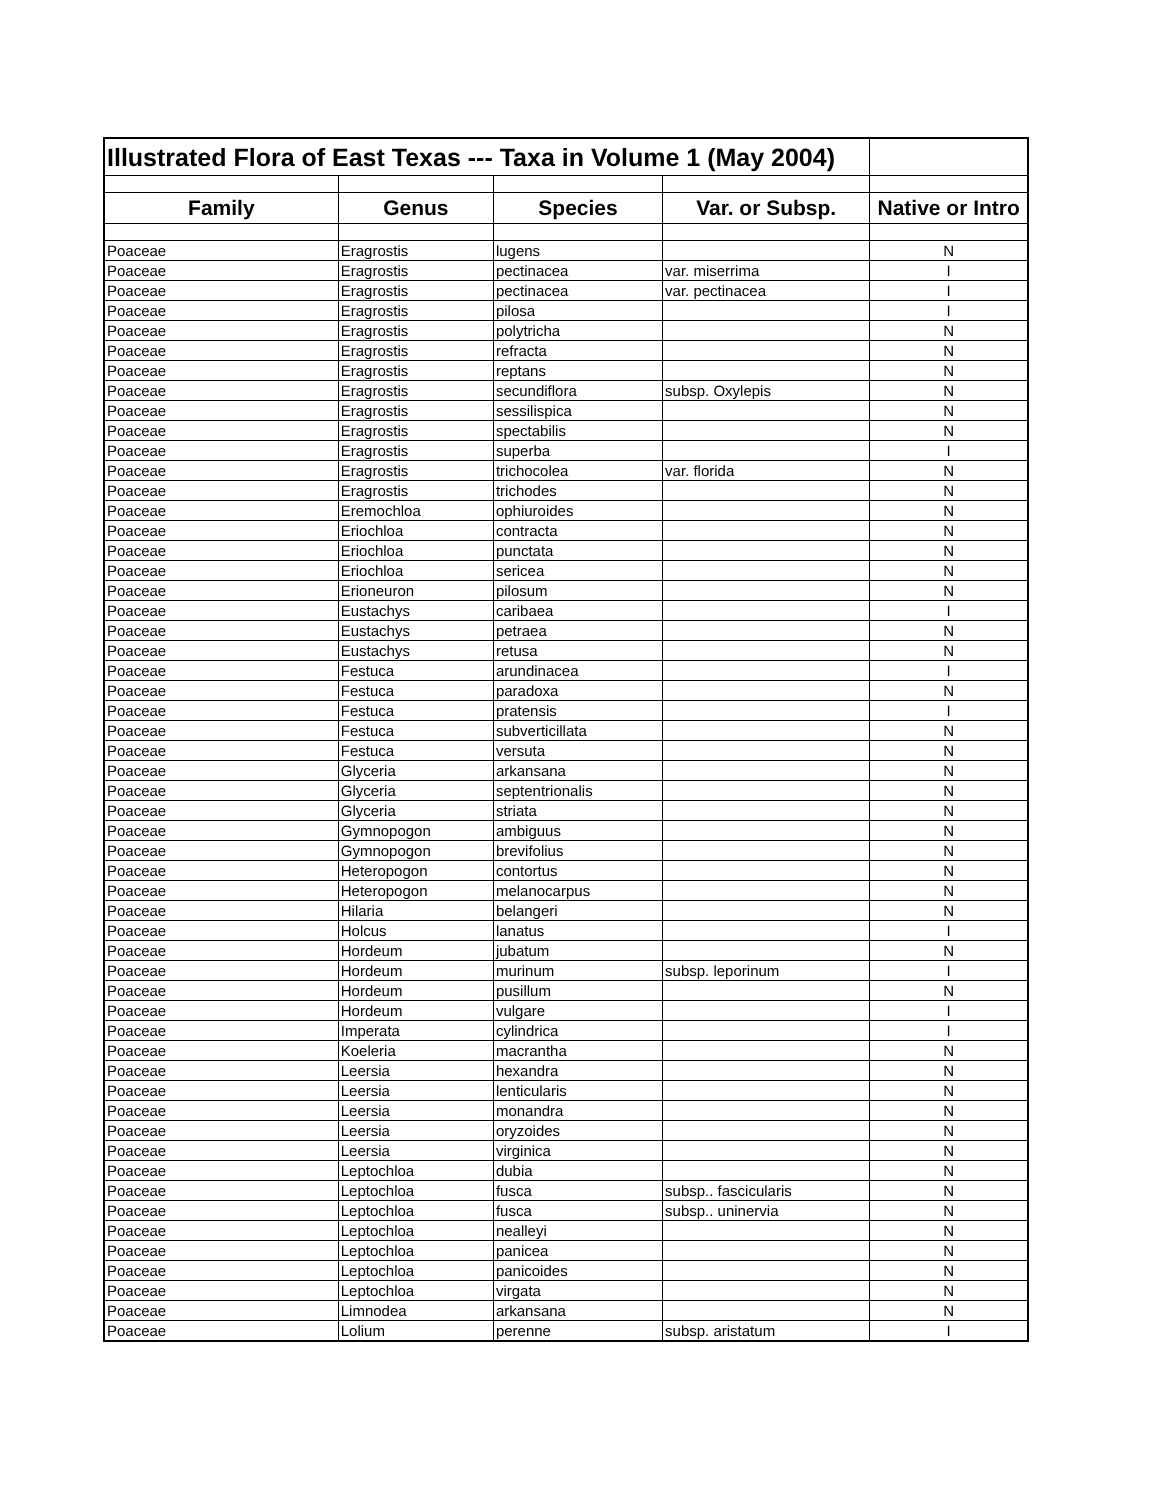| Illustrated Flora of East Texas --- Taxa in Volume 1 (May 2004) | | | | |
| Family | Genus | Species | Var. or Subsp. | Native or Intro |
| Poaceae | Eragrostis | lugens | | N |
| Poaceae | Eragrostis | pectinacea | var. miserrima | I |
| Poaceae | Eragrostis | pectinacea | var. pectinacea | I |
| Poaceae | Eragrostis | pilosa | | I |
| Poaceae | Eragrostis | polytricha | | N |
| Poaceae | Eragrostis | refracta | | N |
| Poaceae | Eragrostis | reptans | | N |
| Poaceae | Eragrostis | secundiflora | subsp. Oxylepis | N |
| Poaceae | Eragrostis | sessilispica | | N |
| Poaceae | Eragrostis | spectabilis | | N |
| Poaceae | Eragrostis | superba | | I |
| Poaceae | Eragrostis | trichocolea | var. florida | N |
| Poaceae | Eragrostis | trichodes | | N |
| Poaceae | Eremochloa | ophiuroides | | N |
| Poaceae | Eriochloa | contracta | | N |
| Poaceae | Eriochloa | punctata | | N |
| Poaceae | Eriochloa | sericea | | N |
| Poaceae | Erioneuron | pilosum | | N |
| Poaceae | Eustachys | caribaea | | I |
| Poaceae | Eustachys | petraea | | N |
| Poaceae | Eustachys | retusa | | N |
| Poaceae | Festuca | arundinacea | | I |
| Poaceae | Festuca | paradoxa | | N |
| Poaceae | Festuca | pratensis | | I |
| Poaceae | Festuca | subverticillata | | N |
| Poaceae | Festuca | versuta | | N |
| Poaceae | Glyceria | arkansana | | N |
| Poaceae | Glyceria | septentrionalis | | N |
| Poaceae | Glyceria | striata | | N |
| Poaceae | Gymnopogon | ambiguus | | N |
| Poaceae | Gymnopogon | brevifolius | | N |
| Poaceae | Heteropogon | contortus | | N |
| Poaceae | Heteropogon | melanocarpus | | N |
| Poaceae | Hilaria | belangeri | | N |
| Poaceae | Holcus | lanatus | | I |
| Poaceae | Hordeum | jubatum | | N |
| Poaceae | Hordeum | murinum | subsp. leporinum | I |
| Poaceae | Hordeum | pusillum | | N |
| Poaceae | Hordeum | vulgare | | I |
| Poaceae | Imperata | cylindrica | | I |
| Poaceae | Koeleria | macrantha | | N |
| Poaceae | Leersia | hexandra | | N |
| Poaceae | Leersia | lenticularis | | N |
| Poaceae | Leersia | monandra | | N |
| Poaceae | Leersia | oryzoides | | N |
| Poaceae | Leersia | virginica | | N |
| Poaceae | Leptochloa | dubia | | N |
| Poaceae | Leptochloa | fusca | subsp.. fascicularis | N |
| Poaceae | Leptochloa | fusca | subsp.. uninervia | N |
| Poaceae | Leptochloa | nealleyi | | N |
| Poaceae | Leptochloa | panicea | | N |
| Poaceae | Leptochloa | panicoides | | N |
| Poaceae | Leptochloa | virgata | | N |
| Poaceae | Limnodea | arkansana | | N |
| Poaceae | Lolium | perenne | subsp. aristatum | I |